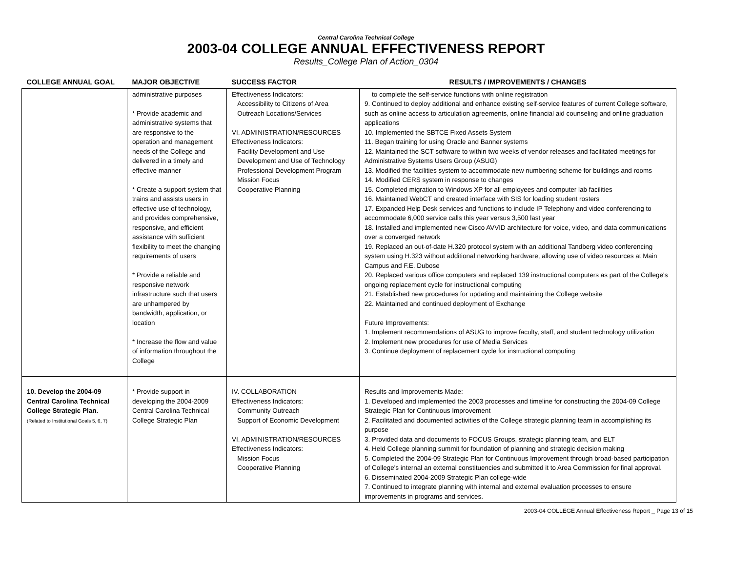Central Carolina Technical College
2003-04 COLLEGE ANNUAL EFFECTIVENESS REPORT
Results_College Plan of Action_0304
| COLLEGE ANNUAL GOAL | MAJOR OBJECTIVE | SUCCESS FACTOR | RESULTS / IMPROVEMENTS / CHANGES |
| --- | --- | --- | --- |
| | administrative purposes * Provide academic and administrative systems that are responsive to the operation and management needs of the College and delivered in a timely and effective manner * Create a support system that trains and assists users in effective use of technology, and provides comprehensive, responsive, and efficient assistance with sufficient flexibility to meet the changing requirements of users * Provide a reliable and responsive network infrastructure such that users are unhampered by bandwidth, application, or location * Increase the flow and value of information throughout the College | Effectiveness Indicators: Accessibility to Citizens of Area Outreach Locations/Services VI. ADMINISTRATION/RESOURCES Effectiveness Indicators: Facility Development and Use Development and Use of Technology Professional Development Program Mission Focus Cooperative Planning | to complete the self-service functions with online registration 9. Continued to deploy additional and enhance existing self-service features of current College software, such as online access to articulation agreements, online financial aid counseling and online graduation applications 10. Implemented the SBTCE Fixed Assets System 11. Began training for using Oracle and Banner systems 12. Maintained the SCT software to within two weeks of vendor releases and facilitated meetings for Administrative Systems Users Group (ASUG) 13. Modified the facilities system to accommodate new numbering scheme for buildings and rooms 14. Modified CERS system in response to changes 15. Completed migration to Windows XP for all employees and computer lab facilities 16. Maintained WebCT and created interface with SIS for loading student rosters 17. Expanded Help Desk services and functions to include IP Telephony and video conferencing to accommodate 6,000 service calls this year versus 3,500 last year 18. Installed and implemented new Cisco AVVID architecture for voice, video, and data communications over a converged network 19. Replaced an out-of-date H.320 protocol system with an additional Tandberg video conferencing system using H.323 without additional networking hardware, allowing use of video resources at Main Campus and F.E. Dubose 20. Replaced various office computers and replaced 139 instructional computers as part of the College's ongoing replacement cycle for instructional computing 21. Established new procedures for updating and maintaining the College website 22. Maintained and continued deployment of Exchange Future Improvements: 1. Implement recommendations of ASUG to improve faculty, staff, and student technology utilization 2. Implement new procedures for use of Media Services 3. Continue deployment of replacement cycle for instructional computing |
| 10. Develop the 2004-09 Central Carolina Technical College Strategic Plan. (Related to Institutional Goals 5, 6, 7) | * Provide support in developing the 2004-2009 Central Carolina Technical College Strategic Plan | IV. COLLABORATION Effectiveness Indicators: Community Outreach Support of Economic Development VI. ADMINISTRATION/RESOURCES Effectiveness Indicators: Mission Focus Cooperative Planning | Results and Improvements Made: 1. Developed and implemented the 2003 processes and timeline for constructing the 2004-09 College Strategic Plan for Continuous Improvement 2. Facilitated and documented activities of the College strategic planning team in accomplishing its purpose 3. Provided data and documents to FOCUS Groups, strategic planning team, and ELT 4. Held College planning summit for foundation of planning and strategic decision making 5. Completed the 2004-09 Strategic Plan for Continuous Improvement through broad-based participation of College's internal an external constituencies and submitted it to Area Commission for final approval. 6. Disseminated 2004-2009 Strategic Plan college-wide 7. Continued to integrate planning with internal and external evaluation processes to ensure improvements in programs and services. |
2003-04 COLLEGE Annual Effectiveness Report _ Page 13 of 15